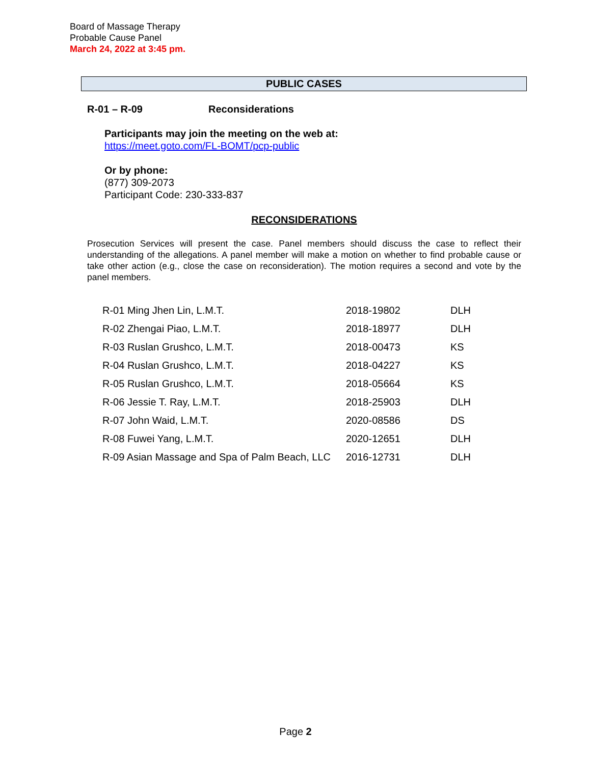Board of Massage Therapy
Probable Cause Panel
March 24, 2022 at 3:45 pm.
PUBLIC CASES
R-01 – R-09 Reconsiderations
Participants may join the meeting on the web at:
https://meet.goto.com/FL-BOMT/pcp-public
Or by phone:
(877) 309-2073
Participant Code: 230-333-837
RECONSIDERATIONS
Prosecution Services will present the case. Panel members should discuss the case to reflect their understanding of the allegations. A panel member will make a motion on whether to find probable cause or take other action (e.g., close the case on reconsideration). The motion requires a second and vote by the panel members.
| R-01 Ming Jhen Lin, L.M.T. | 2018-19802 | DLH |
| R-02 Zhengai Piao, L.M.T. | 2018-18977 | DLH |
| R-03 Ruslan Grushco, L.M.T. | 2018-00473 | KS |
| R-04 Ruslan Grushco, L.M.T. | 2018-04227 | KS |
| R-05 Ruslan Grushco, L.M.T. | 2018-05664 | KS |
| R-06 Jessie T. Ray, L.M.T. | 2018-25903 | DLH |
| R-07 John Waid, L.M.T. | 2020-08586 | DS |
| R-08 Fuwei Yang, L.M.T. | 2020-12651 | DLH |
| R-09 Asian Massage and Spa of Palm Beach, LLC | 2016-12731 | DLH |
Page 2